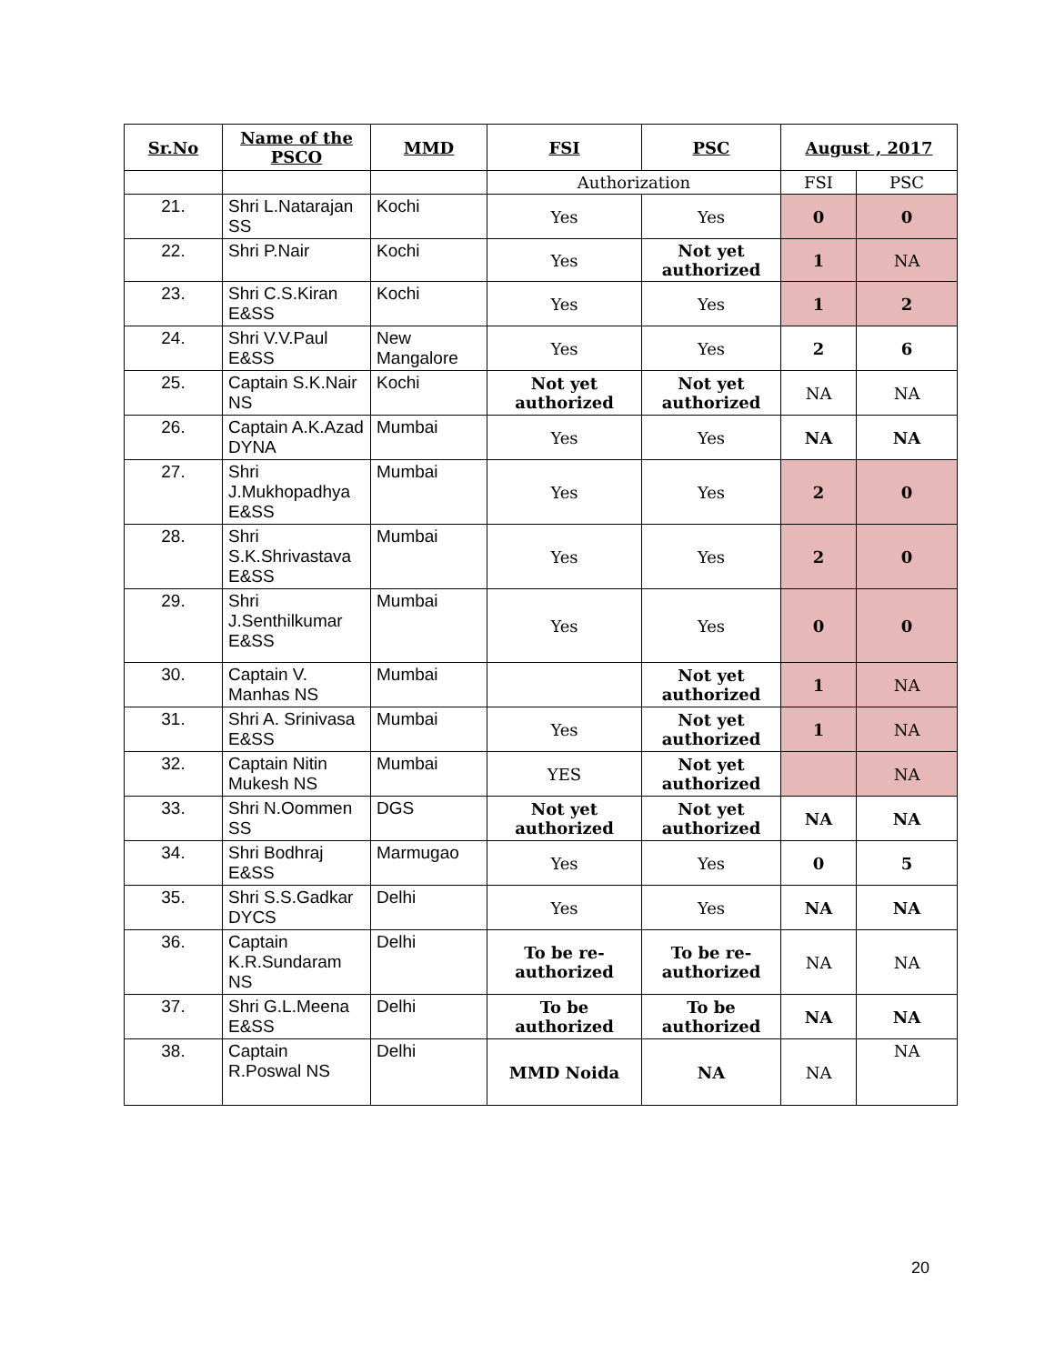| Sr.No | Name of the PSCO | MMD | FSI | PSC | August , 2017 | |
| --- | --- | --- | --- | --- | --- | --- |
| | | | Authorization | | FSI | PSC |
| 21. | Shri L.Natarajan SS | Kochi | Yes | Yes | 0 | 0 |
| 22. | Shri P.Nair | Kochi | Yes | Not yet authorized | 1 | NA |
| 23. | Shri C.S.Kiran E&SS | Kochi | Yes | Yes | 1 | 2 |
| 24. | Shri V.V.Paul E&SS | New Mangalore | Yes | Yes | 2 | 6 |
| 25. | Captain S.K.Nair NS | Kochi | Not yet authorized | Not yet authorized | NA | NA |
| 26. | Captain A.K.Azad DYNA | Mumbai | Yes | Yes | NA | NA |
| 27. | Shri J.Mukhopadhya E&SS | Mumbai | Yes | Yes | 2 | 0 |
| 28. | Shri S.K.Shrivastava E&SS | Mumbai | Yes | Yes | 2 | 0 |
| 29. | Shri J.Senthilkumar E&SS | Mumbai | Yes | Yes | 0 | 0 |
| 30. | Captain V. Manhas NS | Mumbai | | Not yet authorized | 1 | NA |
| 31. | Shri A. Srinivasa E&SS | Mumbai | Yes | Not yet authorized | 1 | NA |
| 32. | Captain Nitin Mukesh NS | Mumbai | YES | Not yet authorized | | NA |
| 33. | Shri N.Oommen SS | DGS | Not yet authorized | Not yet authorized | NA | NA |
| 34. | Shri Bodhraj E&SS | Marmugao | Yes | Yes | 0 | 5 |
| 35. | Shri S.S.Gadkar DYCS | Delhi | Yes | Yes | NA | NA |
| 36. | Captain K.R.Sundaram NS | Delhi | To be re-authorized | To be re-authorized | NA | NA |
| 37. | Shri G.L.Meena E&SS | Delhi | To be authorized | To be authorized | NA | NA |
| 38. | Captain R.Poswal NS | Delhi | MMD Noida | NA | NA | NA |
20